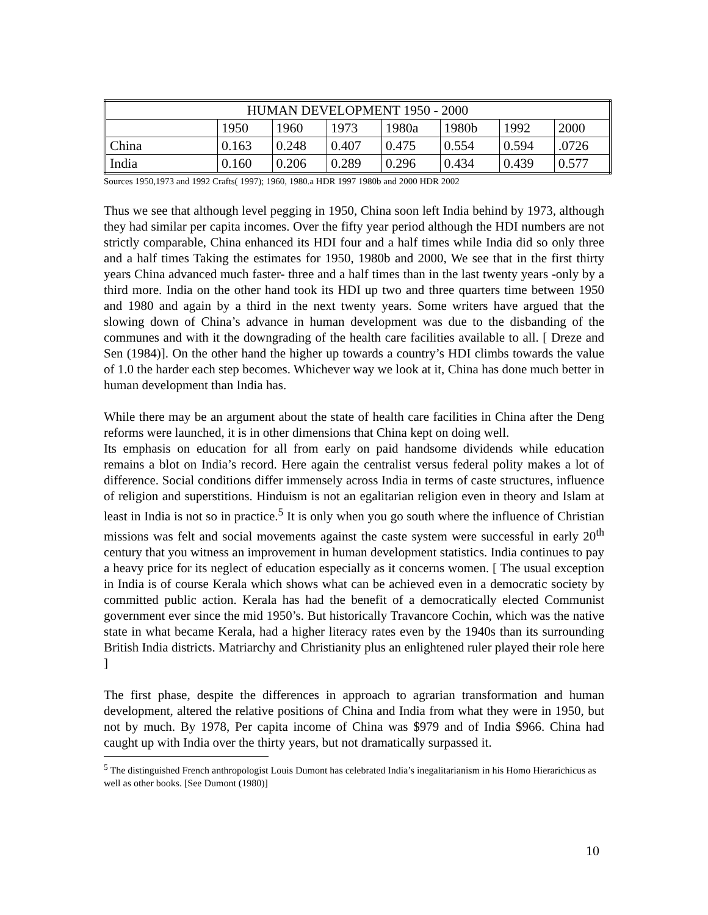| HUMAN DEVELOPMENT 1950 - 2000 | | | | | | | |
| | 1950 | 1960 | 1973 | 1980a | 1980b | 1992 | 2000 |
| China | 0.163 | 0.248 | 0.407 | 0.475 | 0.554 | 0.594 | .0726 |
| India | 0.160 | 0.206 | 0.289 | 0.296 | 0.434 | 0.439 | 0.577 |
Sources 1950,1973 and 1992 Crafts( 1997); 1960, 1980.a HDR 1997 1980b and 2000 HDR 2002
Thus we see that although level pegging in 1950, China soon left India behind by 1973, although they had similar per capita incomes. Over the fifty year period although the HDI numbers are not strictly comparable, China enhanced its HDI four and a half times while India did so only three and a half times Taking the estimates for 1950, 1980b and 2000, We see that in the first thirty years China advanced much faster- three and a half times than in the last twenty years -only by a third more. India on the other hand took its HDI up two and three quarters time between 1950 and 1980 and again by a third in the next twenty years. Some writers have argued that the slowing down of China’s advance in human development was due to the disbanding of the communes and with it the downgrading of the health care facilities available to all. [ Dreze and Sen (1984)]. On the other hand the higher up towards a country’s HDI climbs towards the value of 1.0 the harder each step becomes. Whichever way we look at it, China has done much better in human development than India has.
While there may be an argument about the state of health care facilities in China after the Deng reforms were launched, it is in other dimensions that China kept on doing well.
Its emphasis on education for all from early on paid handsome dividends while education remains a blot on India’s record. Here again the centralist versus federal polity makes a lot of difference. Social conditions differ immensely across India in terms of caste structures, influence of religion and superstitions. Hinduism is not an egalitarian religion even in theory and Islam at least in India is not so in practice.<sup>5</sup> It is only when you go south where the influence of Christian missions was felt and social movements against the caste system were successful in early 20<sup>th</sup> century that you witness an improvement in human development statistics. India continues to pay a heavy price for its neglect of education especially as it concerns women. [ The usual exception in India is of course Kerala which shows what can be achieved even in a democratic society by committed public action. Kerala has had the benefit of a democratically elected Communist government ever since the mid 1950’s. But historically Travancore Cochin, which was the native state in what became Kerala, had a higher literacy rates even by the 1940s than its surrounding British India districts. Matriarchy and Christianity plus an enlightened ruler played their role here ]
The first phase, despite the differences in approach to agrarian transformation and human development, altered the relative positions of China and India from what they were in 1950, but not by much. By 1978, Per capita income of China was $979 and of India $966. China had caught up with India over the thirty years, but not dramatically surpassed it.
<sup>5</sup> The distinguished French anthropologist Louis Dumont has celebrated India’s inegalitarianism in his Homo Hierarichicus as well as other books. [See Dumont (1980)]
10